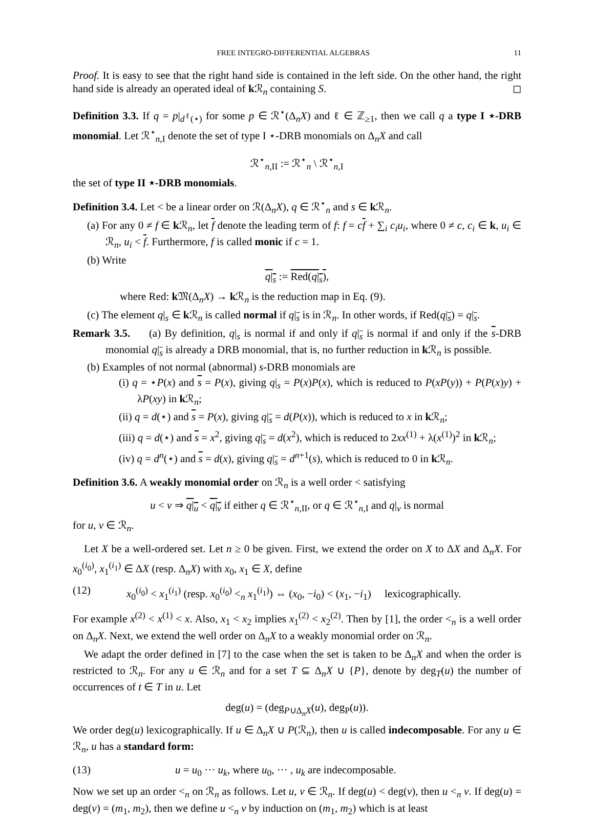FREE INTEGRO-DIFFERENTIAL ALGEBRAS 11
Proof. It is easy to see that the right hand side is contained in the left side. On the other hand, the right hand side is already an operated ideal of k ℛ<sub>n</sub> containing S. ◻
Definition 3.3. If q = p|<sub>d<sup>ℓ</sup>(⋆)</sub> for some p ∈ ℛ<sup>⋆</sup>(Δ<sub>n</sub>X) and ℓ ∈ ℤ<sub>≥1</sub>, then we call q a type I ⋆-DRB monomial. Let ℛ<sup>⋆</sup><sub>n,I</sub> denote the set of type I ⋆-DRB monomials on Δ<sub>n</sub>X and call
ℛ<sup>⋆</sup><sub>n,II</sub> := ℛ<sup>⋆</sup><sub>n</sub> \ ℛ<sup>⋆</sup><sub>n,I</sub>
the set of type II ⋆-DRB monomials.
Definition 3.4. Let < be a linear order on ℛ(Δ<sub>n</sub>X), q ∈ ℛ<sup>⋆</sup><sub>n</sub> and s ∈ k ℛ<sub>n</sub>.
(a) For any 0 ≠ f ∈ k ℛ<sub>n</sub>, let f denote the leading term of f: f = cf + ∑<sub>i</sub> c<sub>i</sub>u<sub>i</sub>, where 0 ≠ c, c<sub>i</sub> ∈ k, u<sub>i</sub> ∈ ℛ<sub>n</sub>, u<sub>i</sub> < f. Furthermore, f is called monic if c = 1.
(b) Write
q|<sub>s</sub> := Red(q|<sub>s</sub>),
where Red: k 𝔐(Δ<sub>n</sub>X) → k ℛ<sub>n</sub> is the reduction map in Eq. (9).
(c) The element q|<sub>s</sub> ∈ k ℛ<sub>n</sub> is called normal if q|<sub>s</sub> is in ℛ<sub>n</sub>. In other words, if Red(q|<sub>s</sub>) = q|<sub>s</sub>.
Remark 3.5. (a) By definition, q|<sub>s</sub> is normal if and only if q|<sub>s</sub> is normal if and only if the s-DRB monomial q|<sub>s</sub> is already a DRB monomial, that is, no further reduction in k ℛ<sub>n</sub> is possible.
(b) Examples of not normal (abnormal) s-DRB monomials are
(i) q = ⋆P(x) and s = P(x), giving q|<sub>s</sub> = P(x)P(x), which is reduced to P(xP(y)) + P(P(x)y) + λP(xy) in k ℛ<sub>n</sub>;
(ii) q = d(⋆) and s = P(x), giving q|<sub>s</sub> = d(P(x)), which is reduced to x in k ℛ<sub>n</sub>;
(iii) q = d(⋆) and s = x<sup>2</sup>, giving q|<sub>s</sub> = d(x<sup>2</sup>), which is reduced to 2xx<sup>(1)</sup> + λ(x<sup>(1)</sup>)<sup>2</sup> in k ℛ<sub>n</sub>;
(iv) q = d<sup>n</sup>(⋆) and s = d(x), giving q|<sub>s</sub> = d<sup>n+1</sup>(s), which is reduced to 0 in k ℛ<sub>n</sub>.
Definition 3.6. A weakly monomial order on ℛ<sub>n</sub> is a well order < satisfying
u < v ⇒ q|<sub>u</sub> < q|<sub>v</sub> if either q ∈ ℛ<sup>⋆</sup><sub>n,II</sub>, or q ∈ ℛ<sup>⋆</sup><sub>n,I</sub> and q|<sub>v</sub> is normal
for u, v ∈ ℛ<sub>n</sub>.
Let X be a well-ordered set. Let n ≥ 0 be given. First, we extend the order on X to ΔX and Δ<sub>n</sub>X. For x<sub>0</sub><sup>(i<sub>0</sub>)</sup>, x<sub>1</sub><sup>(i<sub>1</sub>)</sup> ∈ ΔX (resp. Δ<sub>n</sub>X) with x<sub>0</sub>, x<sub>1</sub> ∈ X, define
(12) x<sub>0</sub><sup>(i<sub>0</sub>)</sup> < x<sub>1</sub><sup>(i<sub>1</sub>)</sup> (resp. x<sub>0</sub><sup>(i<sub>0</sub>)</sup> <<sub>n</sub> x<sub>1</sub><sup>(i<sub>1</sub>)</sup>) ⇔ (x<sub>0</sub>, −i<sub>0</sub>) < (x<sub>1</sub>, −i<sub>1</sub>) lexicographically.
For example x<sup>(2)</sup> < x<sup>(1)</sup> < x. Also, x<sub>1</sub> < x<sub>2</sub> implies x<sub>1</sub><sup>(2)</sup> < x<sub>2</sub><sup>(2)</sup>. Then by [1], the order <<sub>n</sub> is a well order on Δ<sub>n</sub>X. Next, we extend the well order on Δ<sub>n</sub>X to a weakly monomial order on ℛ<sub>n</sub>.
We adapt the order defined in [7] to the case when the set is taken to be Δ<sub>n</sub>X and when the order is restricted to ℛ<sub>n</sub>. For any u ∈ ℛ<sub>n</sub> and for a set T ⊆ Δ<sub>n</sub>X ∪ {P}, denote by deg<sub>T</sub>(u) the number of occurrences of t ∈ T in u. Let
deg(u) = (deg<sub>P∪Δ<sub>n</sub>X</sub>(u), deg<sub>P</sub>(u)).
We order deg(u) lexicographically. If u ∈ Δ<sub>n</sub>X ∪ P(ℛ<sub>n</sub>), then u is called indecomposable. For any u ∈ ℛ<sub>n</sub>, u has a standard form:
(13) u = u<sub>0</sub> ··· u<sub>k</sub>, where u<sub>0</sub>, ··· , u<sub>k</sub> are indecomposable.
Now we set up an order <<sub>n</sub> on ℛ<sub>n</sub> as follows. Let u, v ∈ ℛ<sub>n</sub>. If deg(u) < deg(v), then u <<sub>n</sub> v. If deg(u) = deg(v) = (m<sub>1</sub>, m<sub>2</sub>), then we define u <<sub>n</sub> v by induction on (m<sub>1</sub>, m<sub>2</sub>) which is at least